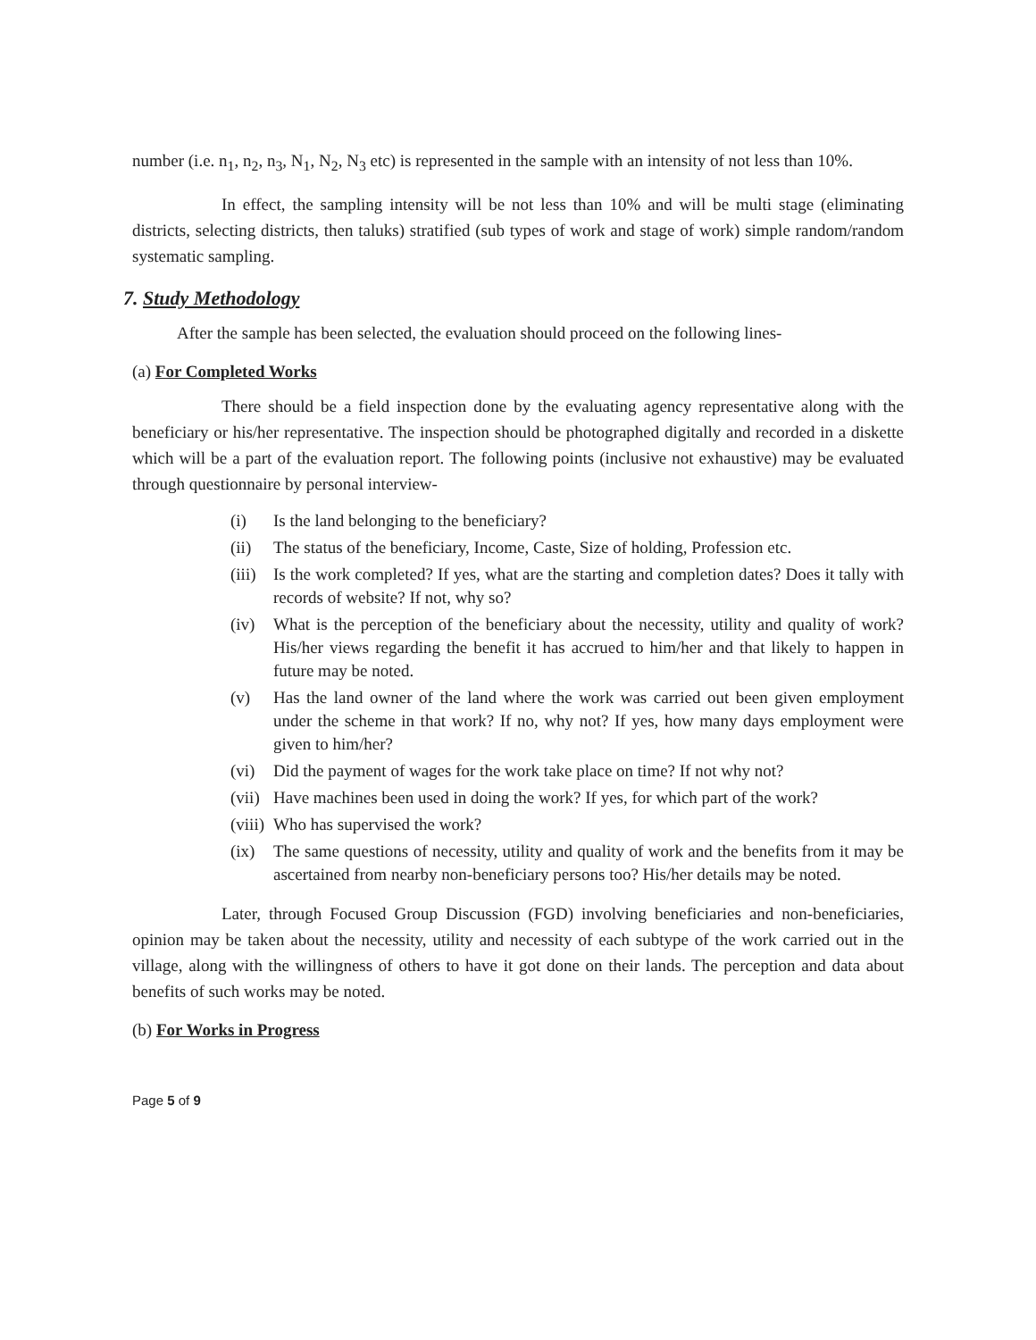number (i.e. n<sub>1</sub>, n<sub>2</sub>, n<sub>3</sub>, N<sub>1</sub>, N<sub>2</sub>, N<sub>3</sub> etc) is represented in the sample with an intensity of not less than 10%.
In effect, the sampling intensity will be not less than 10% and will be multi stage (eliminating districts, selecting districts, then taluks) stratified (sub types of work and stage of work) simple random/random systematic sampling.
7. Study Methodology
After the sample has been selected, the evaluation should proceed on the following lines-
(a) For Completed Works
There should be a field inspection done by the evaluating agency representative along with the beneficiary or his/her representative. The inspection should be photographed digitally and recorded in a diskette which will be a part of the evaluation report. The following points (inclusive not exhaustive) may be evaluated through questionnaire by personal interview-
(i) Is the land belonging to the beneficiary?
(ii) The status of the beneficiary, Income, Caste, Size of holding, Profession etc.
(iii) Is the work completed? If yes, what are the starting and completion dates? Does it tally with records of website? If not, why so?
(iv) What is the perception of the beneficiary about the necessity, utility and quality of work? His/her views regarding the benefit it has accrued to him/her and that likely to happen in future may be noted.
(v) Has the land owner of the land where the work was carried out been given employment under the scheme in that work? If no, why not? If yes, how many days employment were given to him/her?
(vi) Did the payment of wages for the work take place on time? If not why not?
(vii) Have machines been used in doing the work? If yes, for which part of the work?
(viii) Who has supervised the work?
(ix) The same questions of necessity, utility and quality of work and the benefits from it may be ascertained from nearby non-beneficiary persons too? His/her details may be noted.
Later, through Focused Group Discussion (FGD) involving beneficiaries and non-beneficiaries, opinion may be taken about the necessity, utility and necessity of each subtype of the work carried out in the village, along with the willingness of others to have it got done on their lands. The perception and data about benefits of such works may be noted.
(b) For Works in Progress
Page 5 of 9